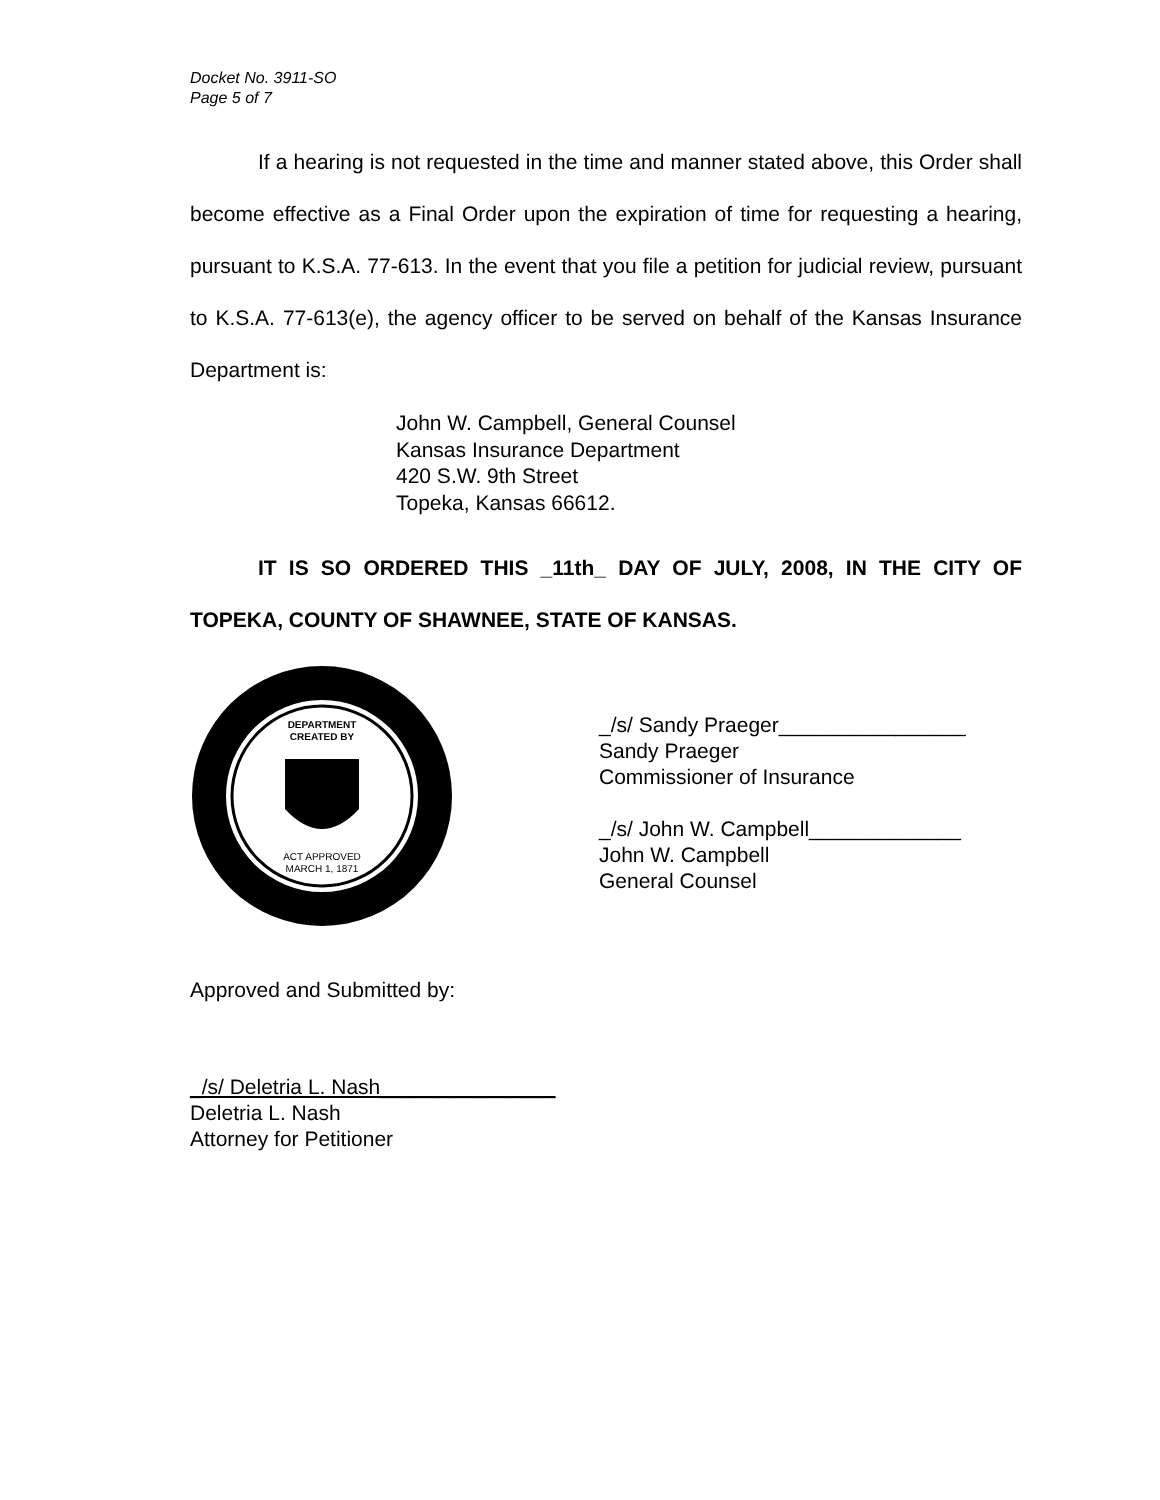Docket No. 3911-SO
Page 5 of 7
If a hearing is not requested in the time and manner stated above, this Order shall become effective as a Final Order upon the expiration of time for requesting a hearing, pursuant to K.S.A. 77-613. In the event that you file a petition for judicial review, pursuant to K.S.A. 77-613(e), the agency officer to be served on behalf of the Kansas Insurance Department is:
John W. Campbell, General Counsel
Kansas Insurance Department
420 S.W. 9th Street
Topeka, Kansas 66612.
IT IS SO ORDERED THIS _11th_ DAY OF JULY, 2008, IN THE CITY OF TOPEKA, COUNTY OF SHAWNEE, STATE OF KANSAS.
DEPARTMENT
CREATED BY
ACT APPROVED
MARCH 1, 1871
_/s/ Sandy Praeger________________
Sandy Praeger
Commissioner of Insurance
_/s/ John W. Campbell_____________
John W. Campbell
General Counsel
Approved and Submitted by:
_/s/ Deletria L. Nash_______________
Deletria L. Nash
Attorney for Petitioner